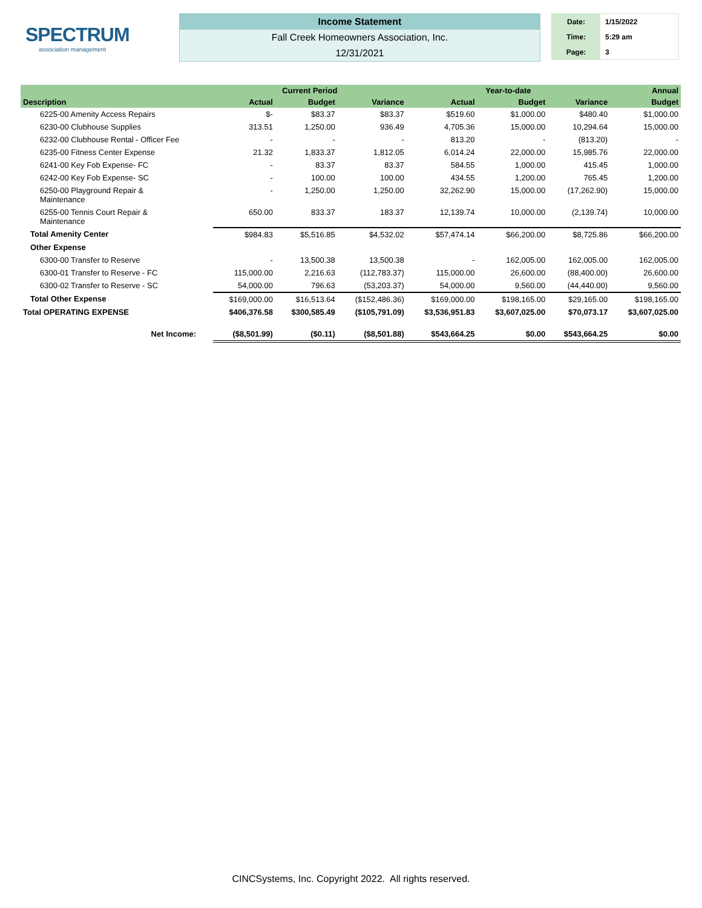SPECTRUM
association management
Income Statement
Fall Creek Homeowners Association, Inc.
12/31/2021
Date: 1/15/2022
Time: 5:29 am
Page: 3
| | Current Period | | | Year-to-date | | | Annual |
| --- | --- | --- | --- | --- | --- | --- | --- |
| Description | Actual | Budget | Variance | Actual | Budget | Variance | Budget |
| 6225-00 Amenity Access Repairs | $- | $83.37 | $83.37 | $519.60 | $1,000.00 | $480.40 | $1,000.00 |
| 6230-00 Clubhouse Supplies | 313.51 | 1,250.00 | 936.49 | 4,705.36 | 15,000.00 | 10,294.64 | 15,000.00 |
| 6232-00 Clubhouse Rental - Officer Fee | - | - | - | 813.20 | - | (813.20) | - |
| 6235-00 Fitness Center Expense | 21.32 | 1,833.37 | 1,812.05 | 6,014.24 | 22,000.00 | 15,985.76 | 22,000.00 |
| 6241-00 Key Fob Expense- FC | - | 83.37 | 83.37 | 584.55 | 1,000.00 | 415.45 | 1,000.00 |
| 6242-00 Key Fob Expense- SC | - | 100.00 | 100.00 | 434.55 | 1,200.00 | 765.45 | 1,200.00 |
| 6250-00 Playground Repair & Maintenance | - | 1,250.00 | 1,250.00 | 32,262.90 | 15,000.00 | (17,262.90) | 15,000.00 |
| 6255-00 Tennis Court Repair & Maintenance | 650.00 | 833.37 | 183.37 | 12,139.74 | 10,000.00 | (2,139.74) | 10,000.00 |
| Total Amenity Center | $984.83 | $5,516.85 | $4,532.02 | $57,474.14 | $66,200.00 | $8,725.86 | $66,200.00 |
| Other Expense | | | | | | | |
| 6300-00 Transfer to Reserve | - | 13,500.38 | 13,500.38 | - | 162,005.00 | 162,005.00 | 162,005.00 |
| 6300-01 Transfer to Reserve - FC | 115,000.00 | 2,216.63 | (112,783.37) | 115,000.00 | 26,600.00 | (88,400.00) | 26,600.00 |
| 6300-02 Transfer to Reserve - SC | 54,000.00 | 796.63 | (53,203.37) | 54,000.00 | 9,560.00 | (44,440.00) | 9,560.00 |
| Total Other Expense | $169,000.00 | $16,513.64 | ($152,486.36) | $169,000.00 | $198,165.00 | $29,165.00 | $198,165.00 |
| Total OPERATING EXPENSE | $406,376.58 | $300,585.49 | ($105,791.09) | $3,536,951.83 | $3,607,025.00 | $70,073.17 | $3,607,025.00 |
| Net Income: | ($8,501.99) | ($0.11) | ($8,501.88) | $543,664.25 | $0.00 | $543,664.25 | $0.00 |
CINCSystems, Inc. Copyright 2022. All rights reserved.